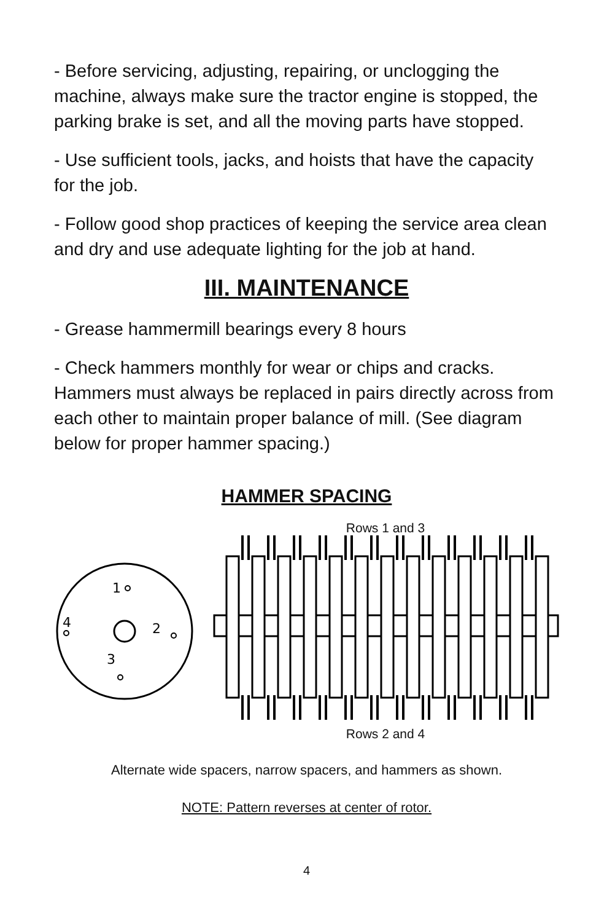- Before servicing, adjusting, repairing, or unclogging the machine, always make sure the tractor engine is stopped, the parking brake is set, and all the moving parts have stopped.
- Use sufficient tools, jacks, and hoists that have the capacity for the job.
- Follow good shop practices of keeping the service area clean and dry and use adequate lighting for the job at hand.
III. MAINTENANCE
- Grease hammermill bearings every 8 hours
- Check hammers monthly for wear or chips and cracks. Hammers must always be replaced in pairs directly across from each other to maintain proper balance of mill. (See diagram below for proper hammer spacing.)
HAMMER SPACING
1
2
3
4
Rows 1 and 3
Rows 2 and 4
Alternate wide spacers, narrow spacers, and hammers as shown.
NOTE: Pattern reverses at center of rotor.
4